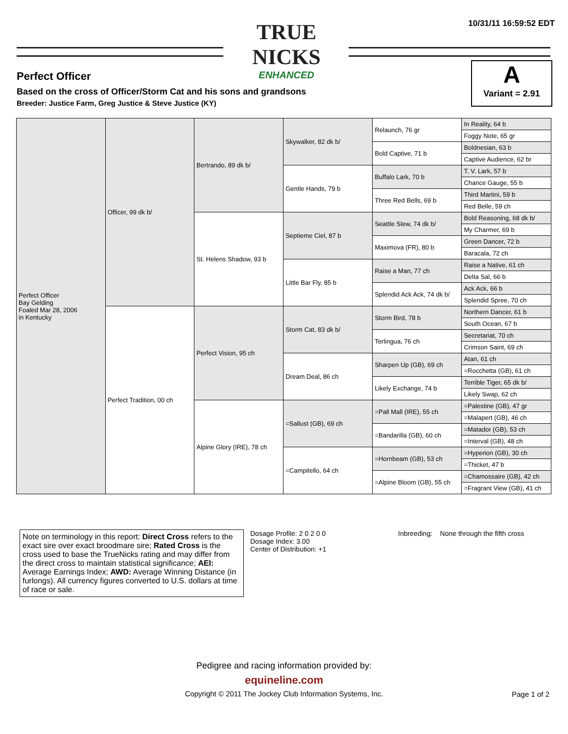10/31/11 16:59:52 EDT
TRUE NICKS
ENHANCED
Perfect Officer
Based on the cross of Officer/Storm Cat and his sons and grandsons
Breeder: Justice Farm, Greg Justice & Steve Justice (KY)
A
Variant = 2.91
| Perfect Officer Bay Gelding Foaled Mar 28, 2006 in Kentucky | Officer, 99 dk b/ | Bertrando, 89 dk b/ | Skywalker, 82 dk b/ | Relaunch, 76 gr | In Reality, 64 b |
| | | | | | Foggy Note, 65 gr |
| | | | | Bold Captive, 71 b | Boldnesian, 63 b |
| | | | | | Captive Audience, 62 br |
| | | | Gentle Hands, 79 b | Buffalo Lark, 70 b | T. V. Lark, 57 b |
| | | | | | Chance Gauge, 55 b |
| | | | | Three Red Bells, 69 b | Third Martini, 59 b |
| | | | | | Red Belle, 59 ch |
| | | St. Helens Shadow, 93 b | Septieme Ciel, 87 b | Seattle Slew, 74 dk b/ | Bold Reasoning, 68 dk b/ |
| | | | | | My Charmer, 69 b |
| | | | | Maximova (FR), 80 b | Green Dancer, 72 b |
| | | | | | Baracala, 72 ch |
| | | | Little Bar Fly, 85 b | Raise a Man, 77 ch | Raise a Native, 61 ch |
| | | | | | Delta Sal, 66 b |
| | | | | Splendid Ack Ack, 74 dk b/ | Ack Ack, 66 b |
| | | | | | Splendid Spree, 70 ch |
| | Perfect Tradition, 00 ch | Perfect Vision, 95 ch | Storm Cat, 83 dk b/ | Storm Bird, 78 b | Northern Dancer, 61 b |
| | | | | | South Ocean, 67 b |
| | | | | Terlingua, 76 ch | Secretariat, 70 ch |
| | | | | | Crimson Saint, 69 ch |
| | | | Dream Deal, 86 ch | Sharpen Up (GB), 69 ch | Atan, 61 ch |
| | | | | | =Rocchetta (GB), 61 ch |
| | | | | Likely Exchange, 74 b | Terrible Tiger, 65 dk b/ |
| | | | | | Likely Swap, 62 ch |
| | | Alpine Glory (IRE), 78 ch | =Sallust (GB), 69 ch | =Pall Mall (IRE), 55 ch | =Palestine (GB), 47 gr |
| | | | | | =Malapert (GB), 46 ch |
| | | | | =Bandarilla (GB), 60 ch | =Matador (GB), 53 ch |
| | | | | | =Interval (GB), 48 ch |
| | | | =Campitello, 64 ch | =Hornbeam (GB), 53 ch | =Hyperion (GB), 30 ch |
| | | | | | =Thicket, 47 b |
| | | | | =Alpine Bloom (GB), 55 ch | =Chamossaire (GB), 42 ch |
| | | | | | =Fragrant View (GB), 41 ch |
Note on terminology in this report: Direct Cross refers to the exact sire over exact broodmare sire; Rated Cross is the cross used to base the TrueNicks rating and may differ from the direct cross to maintain statistical significance; AEI: Average Earnings Index; AWD: Average Winning Distance (in furlongs). All currency figures converted to U.S. dollars at time of race or sale.
Dosage Profile: 2 0 2 0 0
Dosage Index: 3.00
Center of Distribution: +1
Inbreeding: None through the fifth cross
Pedigree and racing information provided by:
equineline.com
Copyright © 2011 The Jockey Club Information Systems, Inc.
Page 1 of 2